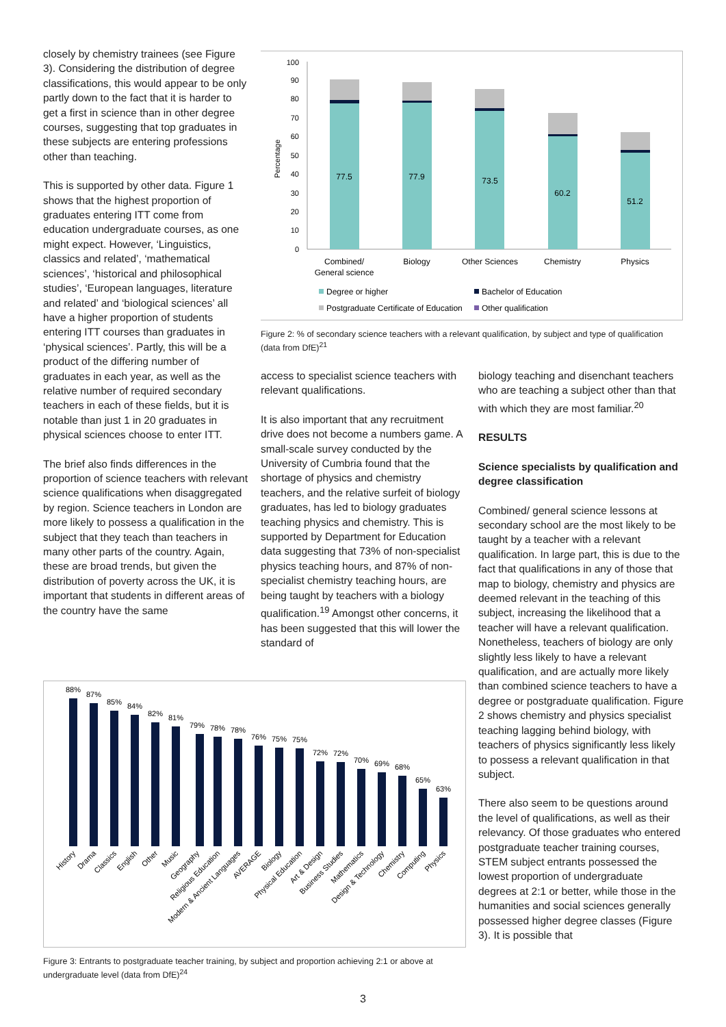closely by chemistry trainees (see Figure 3). Considering the distribution of degree classifications, this would appear to be only partly down to the fact that it is harder to get a first in science than in other degree courses, suggesting that top graduates in these subjects are entering professions other than teaching.
This is supported by other data. Figure 1 shows that the highest proportion of graduates entering ITT come from education undergraduate courses, as one might expect. However, ‘Linguistics, classics and related’, ‘mathematical sciences’, ‘historical and philosophical studies’, ‘European languages, literature and related’ and ‘biological sciences’ all have a higher proportion of students entering ITT courses than graduates in ‘physical sciences’. Partly, this will be a product of the differing number of graduates in each year, as well as the relative number of required secondary teachers in each of these fields, but it is notable than just 1 in 20 graduates in physical sciences choose to enter ITT.
The brief also finds differences in the proportion of science teachers with relevant science qualifications when disaggregated by region. Science teachers in London are more likely to possess a qualification in the subject that they teach than teachers in many other parts of the country. Again, these are broad trends, but given the distribution of poverty across the UK, it is important that students in different areas of the country have the same
100
90
80
70
60
50
40
30
20
10
0
Percentage
77.5
77.9
73.5
60.2
51.2
Combined/
General science
Biology
Other Sciences
Chemistry
Physics
Degree or higher
Bachelor of Education
Postgraduate Certificate of Education
Other qualification
Figure 2: % of secondary science teachers with a relevant qualification, by subject and type of qualification (data from DfE)<sup>21</sup>
access to specialist science teachers with relevant qualifications.
It is also important that any recruitment drive does not become a numbers game. A small-scale survey conducted by the University of Cumbria found that the shortage of physics and chemistry teachers, and the relative surfeit of biology graduates, has led to biology graduates teaching physics and chemistry. This is supported by Department for Education data suggesting that 73% of non-specialist physics teaching hours, and 87% of non-specialist chemistry teaching hours, are being taught by teachers with a biology qualification.<sup>19</sup> Amongst other concerns, it has been suggested that this will lower the standard of
biology teaching and disenchant teachers who are teaching a subject other than that with which they are most familiar.<sup>20</sup>
RESULTS
Science specialists by qualification and degree classification
Combined/ general science lessons at secondary school are the most likely to be taught by a teacher with a relevant qualification. In large part, this is due to the fact that qualifications in any of those that map to biology, chemistry and physics are deemed relevant in the teaching of this subject, increasing the likelihood that a teacher will have a relevant qualification. Nonetheless, teachers of biology are only slightly less likely to have a relevant qualification, and are actually more likely than combined science teachers to have a degree or postgraduate qualification. Figure 2 shows chemistry and physics specialist teaching lagging behind biology, with teachers of physics significantly less likely to possess a relevant qualification in that subject.
There also seem to be questions around the level of qualifications, as well as their relevancy. Of those graduates who entered postgraduate teacher training courses, STEM subject entrants possessed the lowest proportion of undergraduate degrees at 2:1 or better, while those in the humanities and social sciences generally possessed higher degree classes (Figure 3). It is possible that
88%
87%
85%
84%
82%
81%
79%
78%
78%
76%
75%
75%
72%
72%
70%
69%
68%
65%
63%
History
Drama
Classics
English
Other
Music
Geography
Religious Education
Modern & Ancient Languages
AVERAGE
Biology
Physical Education
Art & Design
Business Studies
Mathematics
Design & Technology
Chemistry
Computing
Physics
Figure 3: Entrants to postgraduate teacher training, by subject and proportion achieving 2:1 or above at undergraduate level (data from DfE)<sup>24</sup>
3